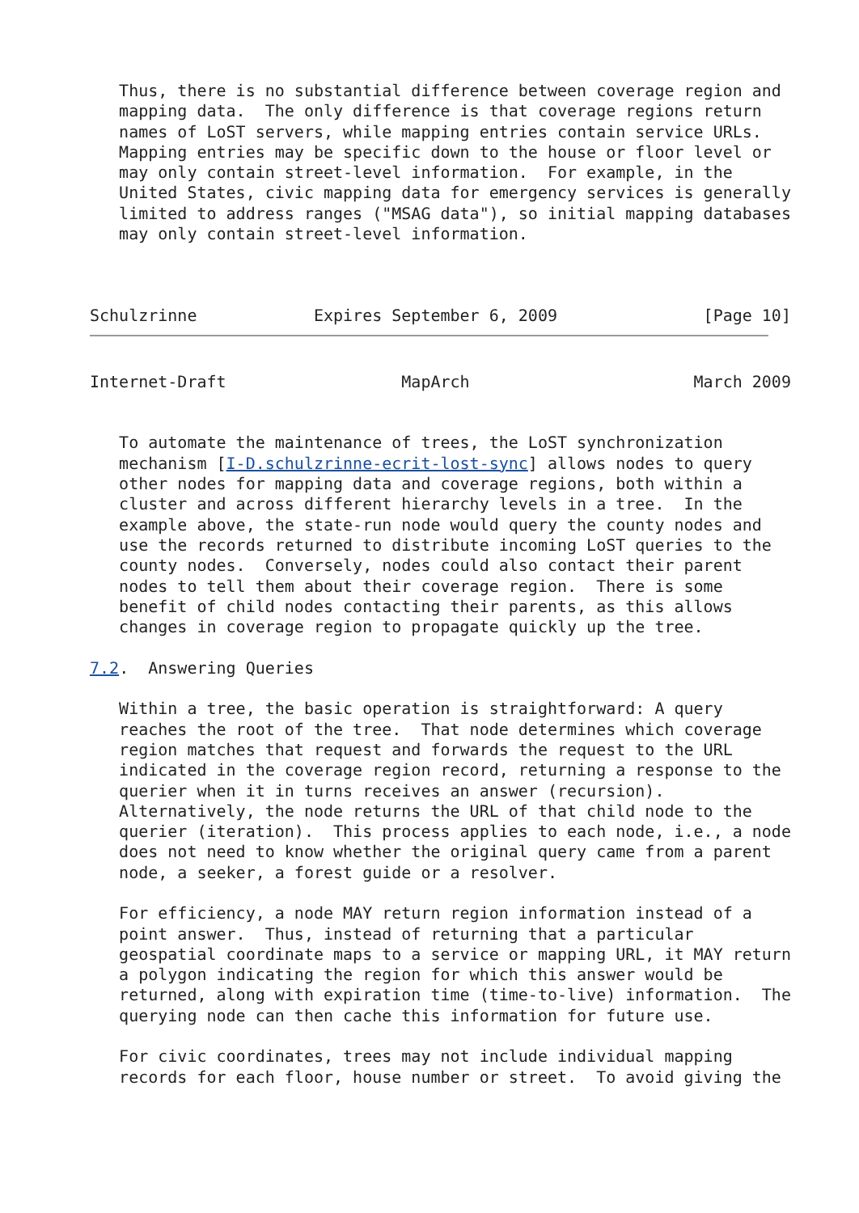Thus, there is no substantial difference between coverage region and
   mapping data.  The only difference is that coverage regions return
   names of LoST servers, while mapping entries contain service URLs.
   Mapping entries may be specific down to the house or floor level or
   may only contain street-level information.  For example, in the
   United States, civic mapping data for emergency services is generally
   limited to address ranges ("MSAG data"), so initial mapping databases
   may only contain street-level information.



Schulzrinne            Expires September 6, 2009               [Page 10]
Internet-Draft                  MapArch                       March 2009


   To automate the maintenance of trees, the LoST synchronization
   mechanism [I-D.schulzrinne-ecrit-lost-sync] allows nodes to query
   other nodes for mapping data and coverage regions, both within a
   cluster and across different hierarchy levels in a tree.  In the
   example above, the state-run node would query the county nodes and
   use the records returned to distribute incoming LoST queries to the
   county nodes.  Conversely, nodes could also contact their parent
   nodes to tell them about their coverage region.  There is some
   benefit of child nodes contacting their parents, as this allows
   changes in coverage region to propagate quickly up the tree.

7.2.  Answering Queries

   Within a tree, the basic operation is straightforward: A query
   reaches the root of the tree.  That node determines which coverage
   region matches that request and forwards the request to the URL
   indicated in the coverage region record, returning a response to the
   querier when it in turns receives an answer (recursion).
   Alternatively, the node returns the URL of that child node to the
   querier (iteration).  This process applies to each node, i.e., a node
   does not need to know whether the original query came from a parent
   node, a seeker, a forest guide or a resolver.

   For efficiency, a node MAY return region information instead of a
   point answer.  Thus, instead of returning that a particular
   geospatial coordinate maps to a service or mapping URL, it MAY return
   a polygon indicating the region for which this answer would be
   returned, along with expiration time (time-to-live) information.  The
   querying node can then cache this information for future use.

   For civic coordinates, trees may not include individual mapping
   records for each floor, house number or street.  To avoid giving the